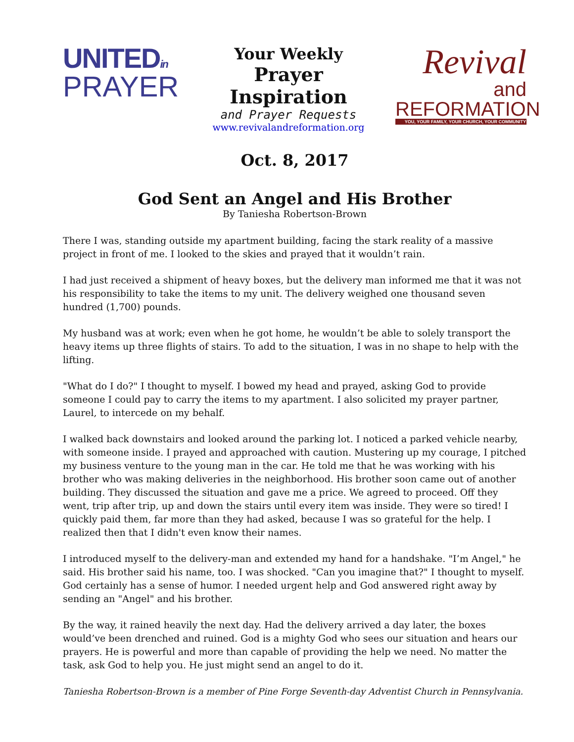UNITEDin
PRAYER
Your Weekly
Prayer Inspiration
and Prayer Requests
www.revivalandreformation.org
Revival
and REFORMATION
YOU, YOUR FAMILY, YOUR CHURCH, YOUR COMMUNITY
Oct. 8, 2017
God Sent an Angel and His Brother
By Taniesha Robertson-Brown
There I was, standing outside my apartment building, facing the stark reality of a massive project in front of me. I looked to the skies and prayed that it wouldn’t rain.
I had just received a shipment of heavy boxes, but the delivery man informed me that it was not his responsibility to take the items to my unit. The delivery weighed one thousand seven hundred (1,700) pounds.
My husband was at work; even when he got home, he wouldn’t be able to solely transport the heavy items up three flights of stairs. To add to the situation, I was in no shape to help with the lifting.
"What do I do?" I thought to myself. I bowed my head and prayed, asking God to provide someone I could pay to carry the items to my apartment. I also solicited my prayer partner, Laurel, to intercede on my behalf.
I walked back downstairs and looked around the parking lot. I noticed a parked vehicle nearby, with someone inside. I prayed and approached with caution. Mustering up my courage, I pitched my business venture to the young man in the car. He told me that he was working with his brother who was making deliveries in the neighborhood. His brother soon came out of another building. They discussed the situation and gave me a price. We agreed to proceed. Off they went, trip after trip, up and down the stairs until every item was inside. They were so tired! I quickly paid them, far more than they had asked, because I was so grateful for the help. I realized then that I didn't even know their names.
I introduced myself to the delivery-man and extended my hand for a handshake. "I’m Angel," he said. His brother said his name, too. I was shocked. "Can you imagine that?" I thought to myself. God certainly has a sense of humor. I needed urgent help and God answered right away by sending an "Angel" and his brother.
By the way, it rained heavily the next day. Had the delivery arrived a day later, the boxes would’ve been drenched and ruined. God is a mighty God who sees our situation and hears our prayers. He is powerful and more than capable of providing the help we need. No matter the task, ask God to help you. He just might send an angel to do it.
Taniesha Robertson-Brown is a member of Pine Forge Seventh-day Adventist Church in Pennsylvania.